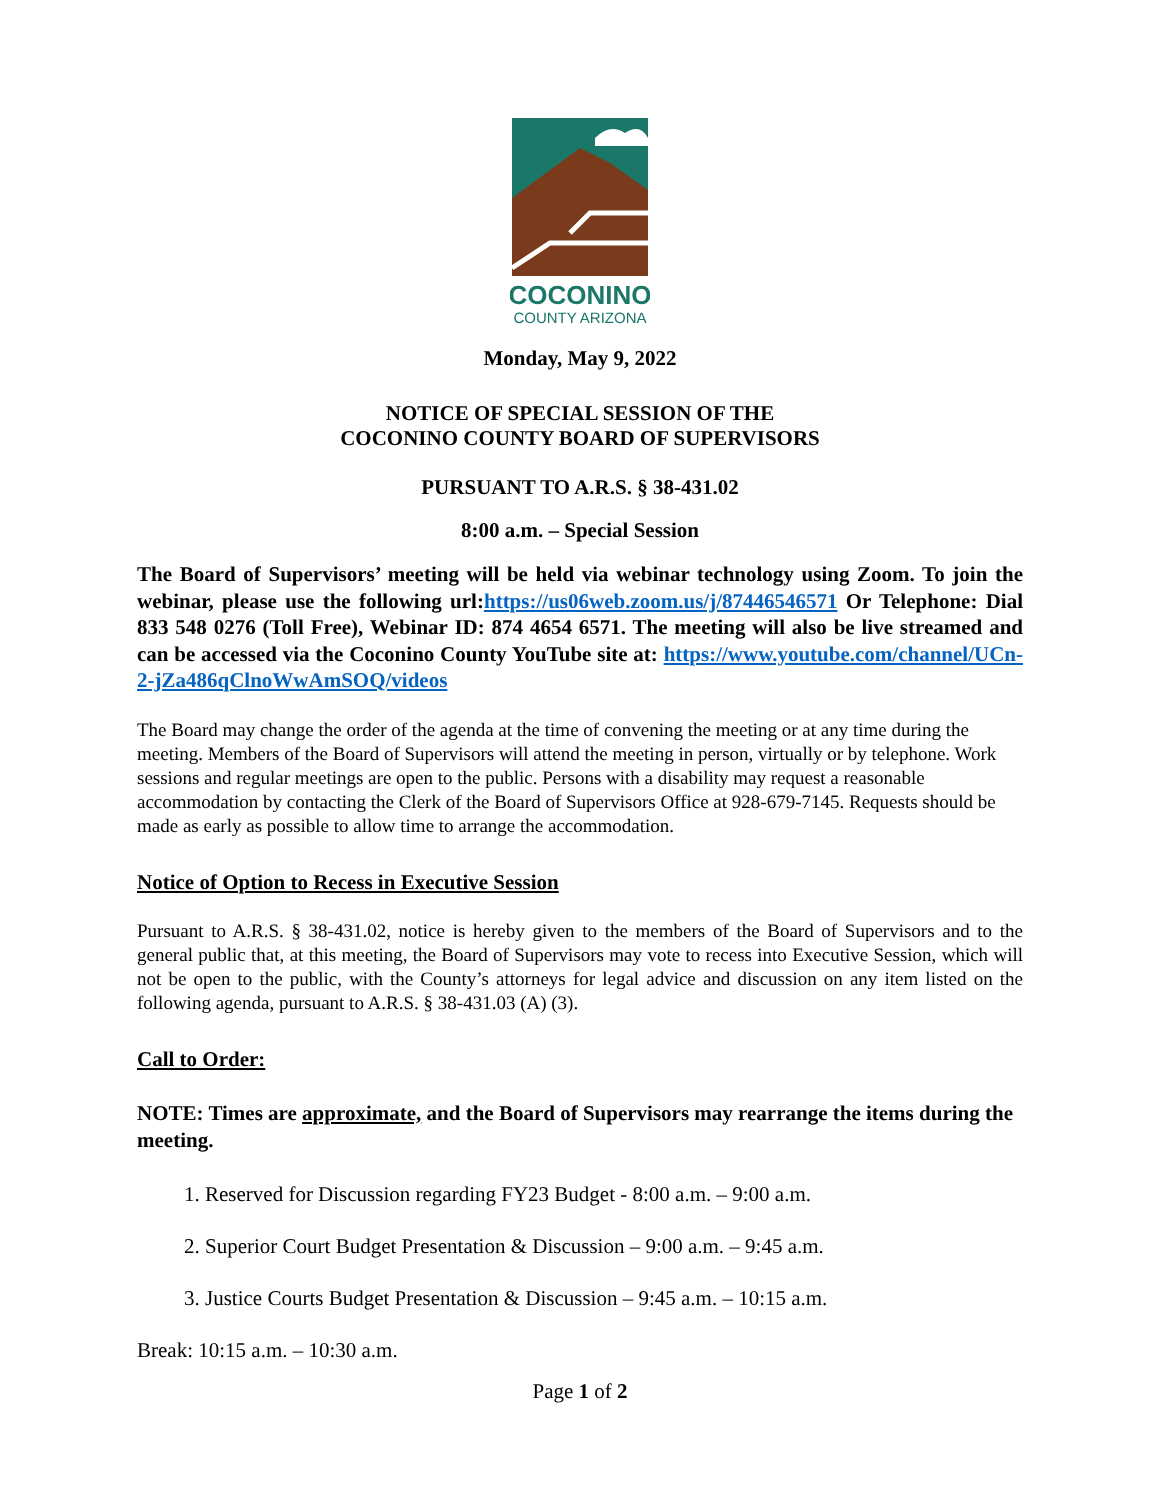COCONINO
COUNTY ARIZONA
Monday, May 9, 2022
NOTICE OF SPECIAL SESSION OF THE
COCONINO COUNTY BOARD OF SUPERVISORS
PURSUANT TO A.R.S. § 38-431.02
8:00 a.m. – Special Session
The Board of Supervisors’ meeting will be held via webinar technology using Zoom. To join the webinar, please use the following url:https://us06web.zoom.us/j/87446546571 Or Telephone: Dial 833 548 0276 (Toll Free), Webinar ID: 874 4654 6571. The meeting will also be live streamed and can be accessed via the Coconino County YouTube site at: https://www.youtube.com/channel/UCn-2-jZa486qClnoWwAmSOQ/videos
The Board may change the order of the agenda at the time of convening the meeting or at any time during the meeting. Members of the Board of Supervisors will attend the meeting in person, virtually or by telephone. Work sessions and regular meetings are open to the public. Persons with a disability may request a reasonable accommodation by contacting the Clerk of the Board of Supervisors Office at 928-679-7145. Requests should be made as early as possible to allow time to arrange the accommodation.
Notice of Option to Recess in Executive Session
Pursuant to A.R.S. § 38-431.02, notice is hereby given to the members of the Board of Supervisors and to the general public that, at this meeting, the Board of Supervisors may vote to recess into Executive Session, which will not be open to the public, with the County’s attorneys for legal advice and discussion on any item listed on the following agenda, pursuant to A.R.S. § 38-431.03 (A) (3).
Call to Order:
NOTE: Times are approximate, and the Board of Supervisors may rearrange the items during the meeting.
1. Reserved for Discussion regarding FY23 Budget - 8:00 a.m. – 9:00 a.m.
2. Superior Court Budget Presentation & Discussion – 9:00 a.m. – 9:45 a.m.
3. Justice Courts Budget Presentation & Discussion – 9:45 a.m. – 10:15 a.m.
Break: 10:15 a.m. – 10:30 a.m.
Page 1 of 2